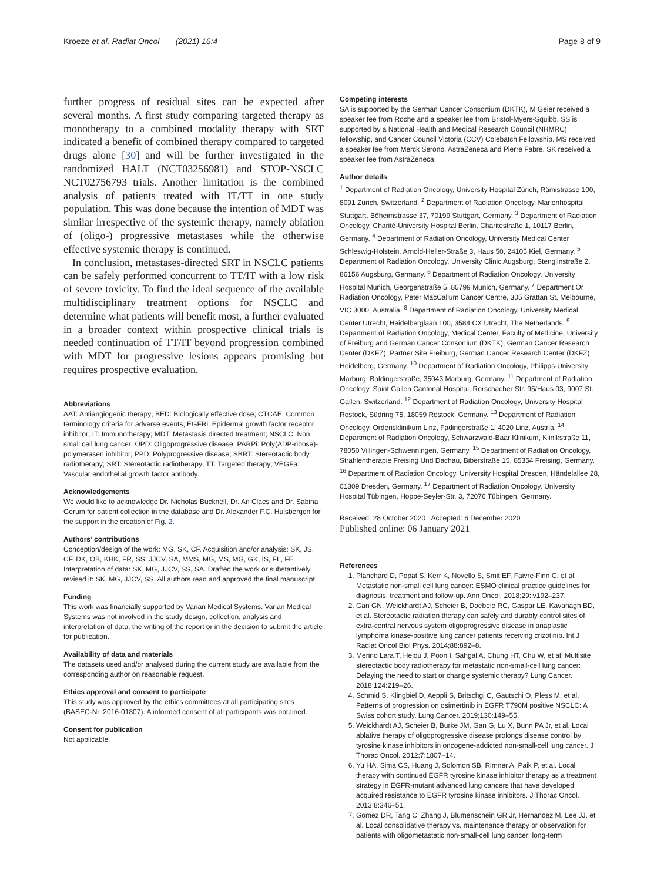Kroeze et al. Radiat Oncol (2021) 16:4 Page 8 of 9
further progress of residual sites can be expected after several months. A first study comparing targeted therapy as monotherapy to a combined modality therapy with SRT indicated a benefit of combined therapy compared to targeted drugs alone [30] and will be further investigated in the randomized HALT (NCT03256981) and STOP-NSCLC NCT02756793 trials. Another limitation is the combined analysis of patients treated with IT/TT in one study population. This was done because the intention of MDT was similar irrespective of the systemic therapy, namely ablation of (oligo-) progressive metastases while the otherwise effective systemic therapy is continued.
In conclusion, metastases-directed SRT in NSCLC patients can be safely performed concurrent to TT/IT with a low risk of severe toxicity. To find the ideal sequence of the available multidisciplinary treatment options for NSCLC and determine what patients will benefit most, a further evaluated in a broader context within prospective clinical trials is needed continuation of TT/IT beyond progression combined with MDT for progressive lesions appears promising but requires prospective evaluation.
Abbreviations
AAT: Antiangiogenic therapy; BED: Biologically effective dose; CTCAE: Common terminology criteria for adverse events; EGFRi: Epidermal growth factor receptor inhibitor; IT: Immunotherapy; MDT: Metastasis directed treatment; NSCLC: Non small cell lung cancer; OPD: Oligoprogressive disease; PARPi: Poly(ADP-ribose)-polymerasen inhibitor; PPD: Polyprogressive disease; SBRT: Stereotactic body radiotherapy; SRT: Stereotactic radiotherapy; TT: Targeted therapy; VEGFa: Vascular endothelial growth factor antibody.
Acknowledgements
We would like to acknowledge Dr. Nicholas Bucknell, Dr. An Claes and Dr. Sabina Gerum for patient collection in the database and Dr. Alexander F.C. Hulsbergen for the support in the creation of Fig. 2.
Authors’ contributions
Conception/design of the work: MG, SK, CF. Acquisition and/or analysis: SK, JS, CF, DK, OB, KHK, FR, SS, JJCV, SA, MMS, MG, MS, MG, GK, IS, FL, FE. Interpretation of data: SK, MG, JJCV, SS, SA. Drafted the work or substantively revised it: SK, MG, JJCV, SS. All authors read and approved the final manuscript.
Funding
This work was financially supported by Varian Medical Systems. Varian Medical Systems was not involved in the study design, collection, analysis and interpretation of data, the writing of the report or in the decision to submit the article for publication.
Availability of data and materials
The datasets used and/or analysed during the current study are available from the corresponding author on reasonable request.
Ethics approval and consent to participate
This study was approved by the ethics committees at all participating sites (BASEC-Nr. 2016-01807). A informed consent of all participants was obtained.
Consent for publication
Not applicable.
Competing interests
SA is supported by the German Cancer Consortium (DKTK), M Geier received a speaker fee from Roche and a speaker fee from Bristol-Myers-Squibb. SS is supported by a National Health and Medical Research Council (NHMRC) fellowship, and Cancer Council Victoria (CCV) Colebatch Fellowship. MS received a speaker fee from Merck Serono, AstraZeneca and Pierre Fabre. SK received a speaker fee from AstraZeneca.
Author details
<sup>1</sup> Department of Radiation Oncology, University Hospital Zürich, Rämistrasse 100, 8091 Zürich, Switzerland. <sup>2</sup> Department of Radiation Oncology, Marienhospital Stuttgart, Böheimstrasse 37, 70199 Stuttgart, Germany. <sup>3</sup> Department of Radiation Oncology, Charité-University Hospital Berlin, Charitestraße 1, 10117 Berlin, Germany. <sup>4</sup> Department of Radiation Oncology, University Medical Center Schleswig-Holstein, Arnold-Heller-Straße 3, Haus 50, 24105 Kiel, Germany. <sup>5</sup> Department of Radiation Oncology, University Clinic Augsburg, Stenglinstraße 2, 86156 Augsburg, Germany. <sup>6</sup> Department of Radiation Oncology, University Hospital Munich, Georgenstraße 5, 80799 Munich, Germany. <sup>7</sup> Department Or Radiation Oncology, Peter MacCallum Cancer Centre, 305 Grattan St, Melbourne, VIC 3000, Australia. <sup>8</sup> Department of Radiation Oncology, University Medical Center Utrecht, Heidelberglaan 100, 3584 CX Utrecht, The Netherlands. <sup>9</sup> Department of Radiation Oncology, Medical Center, Faculty of Medicine, University of Freiburg and German Cancer Consortium (DKTK), German Cancer Research Center (DKFZ), Partner Site Freiburg, German Cancer Research Center (DKFZ), Heidelberg, Germany. <sup>10</sup> Department of Radiation Oncology, Philipps-University Marburg, Baldingerstraße, 35043 Marburg, Germany. <sup>11</sup> Department of Radiation Oncology, Saint Gallen Cantonal Hospital, Rorschacher Str. 95/Haus 03, 9007 St. Gallen, Switzerland. <sup>12</sup> Department of Radiation Oncology, University Hospital Rostock, Südring 75, 18059 Rostock, Germany. <sup>13</sup> Department of Radiation Oncology, Ordensklinikum Linz, Fadingerstraße 1, 4020 Linz, Austria. <sup>14</sup> Department of Radiation Oncology, Schwarzwald-Baar Klinikum, Klinikstraße 11, 78050 Villingen-Schwenningen, Germany. <sup>15</sup> Department of Radiation Oncology, Strahlentherapie Freising Und Dachau, Biberstraße 15, 85354 Freising, Germany. <sup>16</sup> Department of Radiation Oncology, University Hospital Dresden, Händelallee 28, 01309 Dresden, Germany. <sup>17</sup> Department of Radiation Oncology, University Hospital Tübingen, Hoppe-Seyler-Str. 3, 72076 Tübingen, Germany.
Received: 28 October 2020 Accepted: 6 December 2020
Published online: 06 January 2021
References
1. Planchard D, Popat S, Kerr K, Novello S, Smit EF, Faivre-Finn C, et al. Metastatic non-small cell lung cancer: ESMO clinical practice guidelines for diagnosis, treatment and follow-up. Ann Oncol. 2018;29:iv192–237.
2. Gan GN, Weickhardt AJ, Scheier B, Doebele RC, Gaspar LE, Kavanagh BD, et al. Stereotactic radiation therapy can safely and durably control sites of extra-central nervous system oligoprogressive disease in anaplastic lymphoma kinase-positive lung cancer patients receiving crizotinib. Int J Radiat Oncol Biol Phys. 2014;88:892–8.
3. Merino Lara T, Helou J, Poon I, Sahgal A, Chung HT, Chu W, et al. Multisite stereotactic body radiotherapy for metastatic non-small-cell lung cancer: Delaying the need to start or change systemic therapy? Lung Cancer. 2018;124:219–26.
4. Schmid S, Klingbiel D, Aeppli S, Britschgi C, Gautschi O, Pless M, et al. Patterns of progression on osimertinib in EGFR T790M positive NSCLC: A Swiss cohort study. Lung Cancer. 2019;130:149–55.
5. Weickhardt AJ, Scheier B, Burke JM, Gan G, Lu X, Bunn PA Jr, et al. Local ablative therapy of oligoprogressive disease prolongs disease control by tyrosine kinase inhibitors in oncogene-addicted non-small-cell lung cancer. J Thorac Oncol. 2012;7:1807–14.
6. Yu HA, Sima CS, Huang J, Solomon SB, Rimner A, Paik P, et al. Local therapy with continued EGFR tyrosine kinase inhibitor therapy as a treatment strategy in EGFR-mutant advanced lung cancers that have developed acquired resistance to EGFR tyrosine kinase inhibitors. J Thorac Oncol. 2013;8:346–51.
7. Gomez DR, Tang C, Zhang J, Blumenschein GR Jr, Hernandez M, Lee JJ, et al. Local consolidative therapy vs. maintenance therapy or observation for patients with oligometastatic non-small-cell lung cancer: long-term